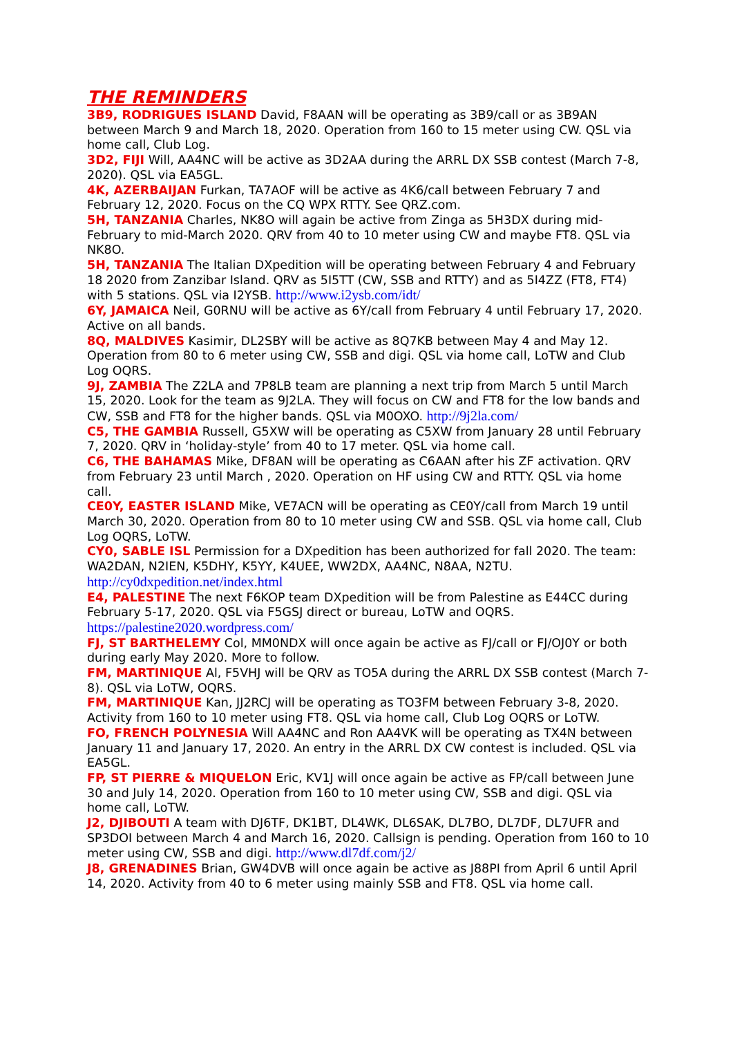THE REMINDERS
3B9, RODRIGUES ISLAND David, F8AAN will be operating as 3B9/call or as 3B9AN between March 9 and March 18, 2020. Operation from 160 to 15 meter using CW. QSL via home call, Club Log.
3D2, FIJI Will, AA4NC will be active as 3D2AA during the ARRL DX SSB contest (March 7-8, 2020). QSL via EA5GL.
4K, AZERBAIJAN Furkan, TA7AOF will be active as 4K6/call between February 7 and February 12, 2020. Focus on the CQ WPX RTTY. See QRZ.com.
5H, TANZANIA Charles, NK8O will again be active from Zinga as 5H3DX during mid-February to mid-March 2020. QRV from 40 to 10 meter using CW and maybe FT8. QSL via NK8O.
5H, TANZANIA The Italian DXpedition will be operating between February 4 and February 18 2020 from Zanzibar Island. QRV as 5I5TT (CW, SSB and RTTY) and as 5I4ZZ (FT8, FT4) with 5 stations. QSL via I2YSB. http://www.i2ysb.com/idt/
6Y, JAMAICA Neil, G0RNU will be active as 6Y/call from February 4 until February 17, 2020. Active on all bands.
8Q, MALDIVES Kasimir, DL2SBY will be active as 8Q7KB between May 4 and May 12. Operation from 80 to 6 meter using CW, SSB and digi. QSL via home call, LoTW and Club Log OQRS.
9J, ZAMBIA The Z2LA and 7P8LB team are planning a next trip from March 5 until March 15, 2020. Look for the team as 9J2LA. They will focus on CW and FT8 for the low bands and CW, SSB and FT8 for the higher bands. QSL via M0OXO. http://9j2la.com/
C5, THE GAMBIA Russell, G5XW will be operating as C5XW from January 28 until February 7, 2020. QRV in ‘holiday-style’ from 40 to 17 meter. QSL via home call.
C6, THE BAHAMAS Mike, DF8AN will be operating as C6AAN after his ZF activation. QRV from February 23 until March , 2020. Operation on HF using CW and RTTY. QSL via home call.
CE0Y, EASTER ISLAND Mike, VE7ACN will be operating as CE0Y/call from March 19 until March 30, 2020. Operation from 80 to 10 meter using CW and SSB. QSL via home call, Club Log OQRS, LoTW.
CY0, SABLE ISL Permission for a DXpedition has been authorized for fall 2020. The team: WA2DAN, N2IEN, K5DHY, K5YY, K4UEE, WW2DX, AA4NC, N8AA, N2TU. http://cy0dxpedition.net/index.html
E4, PALESTINE The next F6KOP team DXpedition will be from Palestine as E44CC during February 5-17, 2020. QSL via F5GSJ direct or bureau, LoTW and OQRS. https://palestine2020.wordpress.com/
FJ, ST BARTHELEMY Col, MM0NDX will once again be active as FJ/call or FJ/OJ0Y or both during early May 2020. More to follow.
FM, MARTINIQUE Al, F5VHJ will be QRV as TO5A during the ARRL DX SSB contest (March 7-8). QSL via LoTW, OQRS.
FM, MARTINIQUE Kan, JJ2RCJ will be operating as TO3FM between February 3-8, 2020. Activity from 160 to 10 meter using FT8. QSL via home call, Club Log OQRS or LoTW.
FO, FRENCH POLYNESIA Will AA4NC and Ron AA4VK will be operating as TX4N between January 11 and January 17, 2020. An entry in the ARRL DX CW contest is included. QSL via EA5GL.
FP, ST PIERRE & MIQUELON Eric, KV1J will once again be active as FP/call between June 30 and July 14, 2020. Operation from 160 to 10 meter using CW, SSB and digi. QSL via home call, LoTW.
J2, DJIBOUTI A team with DJ6TF, DK1BT, DL4WK, DL6SAK, DL7BO, DL7DF, DL7UFR and SP3DOI between March 4 and March 16, 2020. Callsign is pending. Operation from 160 to 10 meter using CW, SSB and digi. http://www.dl7df.com/j2/
J8, GRENADINES Brian, GW4DVB will once again be active as J88PI from April 6 until April 14, 2020. Activity from 40 to 6 meter using mainly SSB and FT8. QSL via home call.